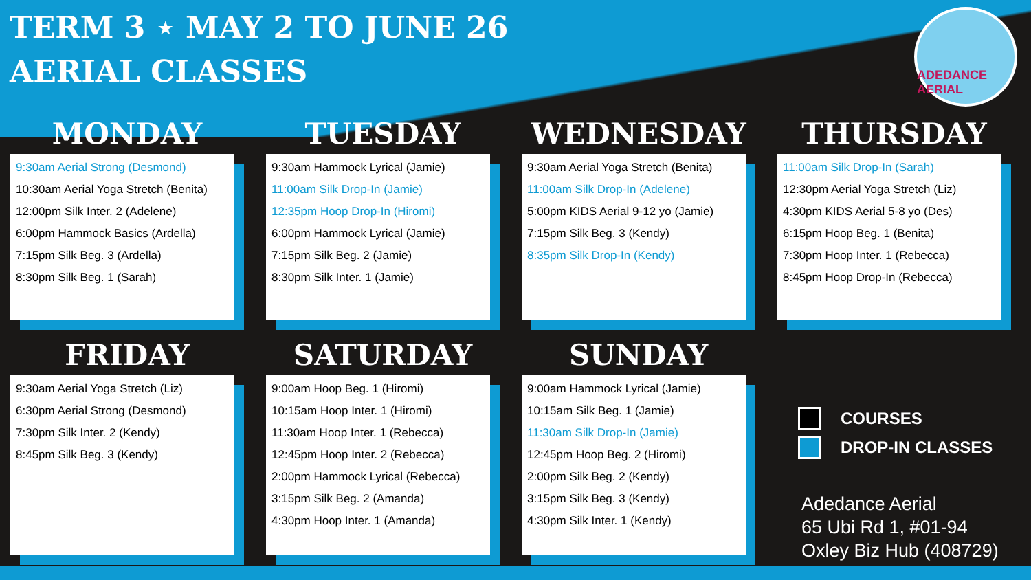TERM 3 ⋆ MAY 2 TO JUNE 26
AERIAL CLASSES
ADEDANCE AERIAL
MONDAY
9:30am Aerial Strong (Desmond)
10:30am Aerial Yoga Stretch (Benita)
12:00pm Silk Inter. 2 (Adelene)
6:00pm Hammock Basics (Ardella)
7:15pm Silk Beg. 3 (Ardella)
8:30pm Silk Beg. 1 (Sarah)
TUESDAY
9:30am Hammock Lyrical (Jamie)
11:00am Silk Drop-In (Jamie)
12:35pm Hoop Drop-In (Hiromi)
6:00pm Hammock Lyrical (Jamie)
7:15pm Silk Beg. 2 (Jamie)
8:30pm Silk Inter. 1 (Jamie)
WEDNESDAY
9:30am Aerial Yoga Stretch (Benita)
11:00am Silk Drop-In (Adelene)
5:00pm KIDS Aerial 9-12 yo (Jamie)
7:15pm Silk Beg. 3 (Kendy)
8:35pm Silk Drop-In (Kendy)
THURSDAY
11:00am Silk Drop-In (Sarah)
12:30pm Aerial Yoga Stretch (Liz)
4:30pm KIDS Aerial 5-8 yo (Des)
6:15pm Hoop Beg. 1 (Benita)
7:30pm Hoop Inter. 1 (Rebecca)
8:45pm Hoop Drop-In (Rebecca)
FRIDAY
9:30am Aerial Yoga Stretch (Liz)
6:30pm Aerial Strong (Desmond)
7:30pm Silk Inter. 2 (Kendy)
8:45pm Silk Beg. 3 (Kendy)
SATURDAY
9:00am Hoop Beg. 1 (Hiromi)
10:15am Hoop Inter. 1 (Hiromi)
11:30am Hoop Inter. 1 (Rebecca)
12:45pm Hoop Inter. 2 (Rebecca)
2:00pm Hammock Lyrical (Rebecca)
3:15pm Silk Beg. 2 (Amanda)
4:30pm Hoop Inter. 1 (Amanda)
SUNDAY
9:00am Hammock Lyrical (Jamie)
10:15am Silk Beg. 1 (Jamie)
11:30am Silk Drop-In (Jamie)
12:45pm Hoop Beg. 2 (Hiromi)
2:00pm Silk Beg. 2 (Kendy)
3:15pm Silk Beg. 3 (Kendy)
4:30pm Silk Inter. 1 (Kendy)
COURSES
DROP-IN CLASSES
Adedance Aerial
65 Ubi Rd 1, #01-94
Oxley Biz Hub (408729)